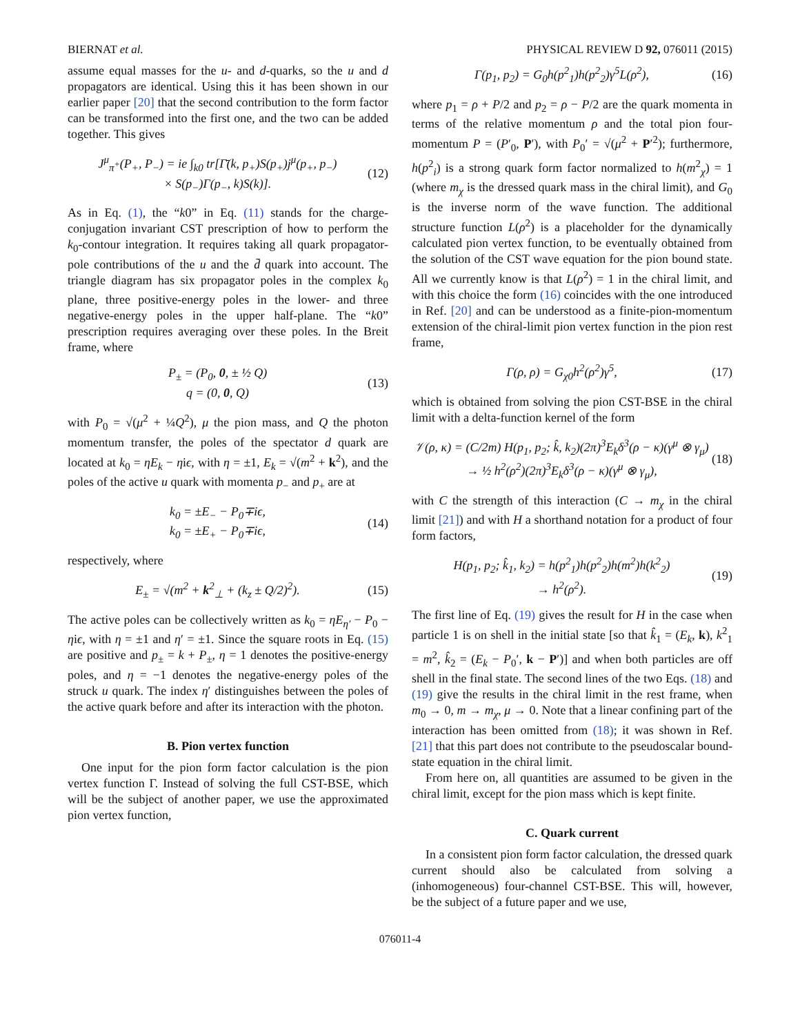BIERNAT et al. PHYSICAL REVIEW D 92, 076011 (2015)
assume equal masses for the u- and d-quarks, so the u and d propagators are identical. Using this it has been shown in our earlier paper [20] that the second contribution to the form factor can be transformed into the first one, and the two can be added together. This gives
J<sup>μ</sup><sub>π<sup>+</sup></sub>(P<sub>+</sub>, P<sub>−</sub>) = ie ∫<sub>k0</sub> tr[Γ̄(k, p<sub>+</sub>)S(p<sub>+</sub>)j<sup>μ</sup>(p<sub>+</sub>, p<sub>−</sub>)
× S(p<sub>−</sub>)Γ(p<sub>−</sub>, k)S(k)]. (12)
As in Eq. (1), the “k0” in Eq. (11) stands for the charge-conjugation invariant CST prescription of how to perform the k<sub>0</sub>-contour integration. It requires taking all quark propagator-pole contributions of the u and the d̄ quark into account. The triangle diagram has six propagator poles in the complex k<sub>0</sub> plane, three positive-energy poles in the lower- and three negative-energy poles in the upper half-plane. The “k0” prescription requires averaging over these poles. In the Breit frame, where
P<sub>±</sub> = (P<sub>0</sub>, 0, ± ½ Q)
q = (0, 0, Q) (13)
with P<sub>0</sub> = √(μ<sup>2</sup> + ¼Q<sup>2</sup>), μ the pion mass, and Q the photon momentum transfer, the poles of the spectator d quark are located at k<sub>0</sub> = ηE<sub>k</sub> − ηiϵ, with η = ±1, E<sub>k</sub> = √(m<sup>2</sup> + k<sup>2</sup>), and the poles of the active u quark with momenta p<sub>−</sub> and p<sub>+</sub> are at
k<sub>0</sub> = ±E<sub>−</sub> − P<sub>0</sub>∓iϵ,
k<sub>0</sub> = ±E<sub>+</sub> − P<sub>0</sub>∓iϵ, (14)
respectively, where
E<sub>±</sub> = √(m<sup>2</sup> + k<sup>2</sup><sub>⊥</sub> + (k<sub>z</sub> ± Q/2)<sup>2</sup>). (15)
The active poles can be collectively written as k<sub>0</sub> = ηE<sub>η′</sub> − P<sub>0</sub> − ηiϵ, with η = ±1 and η′ = ±1. Since the square roots in Eq. (15) are positive and p<sub>±</sub> = k + P<sub>±</sub>, η = 1 denotes the positive-energy poles, and η = −1 denotes the negative-energy poles of the struck u quark. The index η′ distinguishes between the poles of the active quark before and after its interaction with the photon.
B. Pion vertex function
One input for the pion form factor calculation is the pion vertex function Γ. Instead of solving the full CST-BSE, which will be the subject of another paper, we use the approximated pion vertex function,
Γ(p<sub>1</sub>, p<sub>2</sub>) = G<sub>0</sub>h(p<sup>2</sup><sub>1</sub>)h(p<sup>2</sup><sub>2</sub>)γ<sup>5</sup>L(ρ<sup>2</sup>), (16)
where p<sub>1</sub> = ρ + P/2 and p<sub>2</sub> = ρ − P/2 are the quark momenta in terms of the relative momentum ρ and the total pion four-momentum P = (P′<sub>0</sub>, P′), with P<sub>0</sub>′ = √(μ<sup>2</sup> + P′<sup>2</sup>); furthermore, h(p<sup>2</sup><sub>i</sub>) is a strong quark form factor normalized to h(m<sup>2</sup><sub>χ</sub>) = 1 (where m<sub>χ</sub> is the dressed quark mass in the chiral limit), and G<sub>0</sub> is the inverse norm of the wave function. The additional structure function L(ρ<sup>2</sup>) is a placeholder for the dynamically calculated pion vertex function, to be eventually obtained from the solution of the CST wave equation for the pion bound state. All we currently know is that L(ρ<sup>2</sup>) = 1 in the chiral limit, and with this choice the form (16) coincides with the one introduced in Ref. [20] and can be understood as a finite-pion-momentum extension of the chiral-limit pion vertex function in the pion rest frame,
Γ(ρ, ρ) = G<sub>χ0</sub>h<sup>2</sup>(ρ<sup>2</sup>)γ<sup>5</sup>, (17)
which is obtained from solving the pion CST-BSE in the chiral limit with a delta-function kernel of the form
𝒱(ρ, κ) = (C/2m) H(p<sub>1</sub>, p<sub>2</sub>; k̂, k<sub>2</sub>)(2π)<sup>3</sup>E<sub>k</sub>δ<sup>3</sup>(ρ − κ)(γ<sup>μ</sup> ⊗ γ<sub>μ</sub>)
→ ½ h<sup>2</sup>(ρ<sup>2</sup>)(2π)<sup>3</sup>E<sub>k</sub>δ<sup>3</sup>(ρ − κ)(γ<sup>μ</sup> ⊗ γ<sub>μ</sub>), (18)
with C the strength of this interaction (C → m<sub>χ</sub> in the chiral limit [21]) and with H a shorthand notation for a product of four form factors,
H(p<sub>1</sub>, p<sub>2</sub>; k̂<sub>1</sub>, k<sub>2</sub>) = h(p<sup>2</sup><sub>1</sub>)h(p<sup>2</sup><sub>2</sub>)h(m<sup>2</sup>)h(k<sup>2</sup><sub>2</sub>)
→ h<sup>2</sup>(ρ<sup>2</sup>). (19)
The first line of Eq. (19) gives the result for H in the case when particle 1 is on shell in the initial state [so that k̂<sub>1</sub> = (E<sub>k</sub>, k), k<sup>2</sup><sub>1</sub> = m<sup>2</sup>, k̂<sub>2</sub> = (E<sub>k</sub> − P<sub>0</sub>′, k − P′)] and when both particles are off shell in the final state. The second lines of the two Eqs. (18) and (19) give the results in the chiral limit in the rest frame, when m<sub>0</sub> → 0, m → m<sub>χ</sub>, μ → 0. Note that a linear confining part of the interaction has been omitted from (18); it was shown in Ref. [21] that this part does not contribute to the pseudoscalar bound-state equation in the chiral limit.
From here on, all quantities are assumed to be given in the chiral limit, except for the pion mass which is kept finite.
C. Quark current
In a consistent pion form factor calculation, the dressed quark current should also be calculated from solving a (inhomogeneous) four-channel CST-BSE. This will, however, be the subject of a future paper and we use,
076011-4